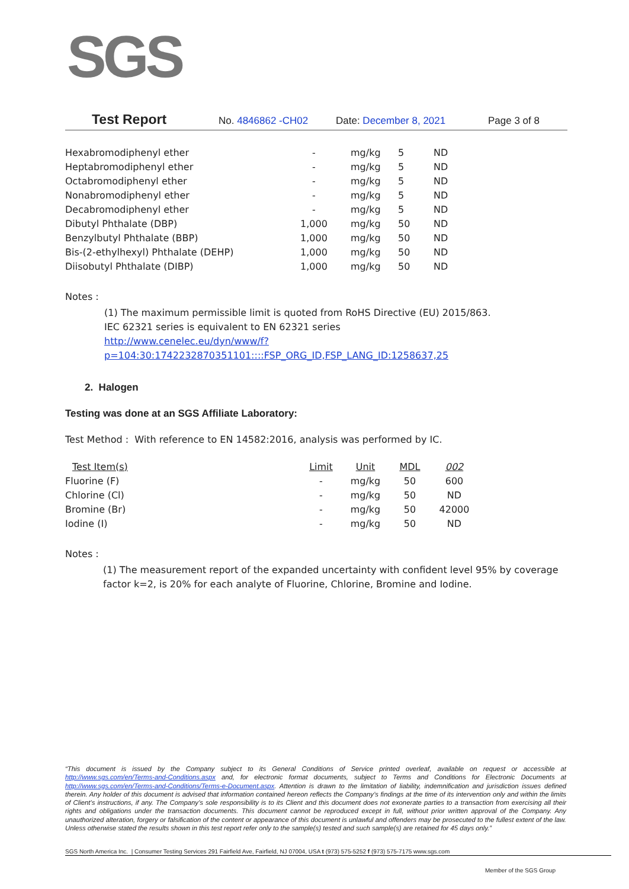SGS
Test Report No. 4846862 -CH02 Date: December 8, 2021 Page 3 of 8
| Hexabromodiphenyl ether | - | mg/kg | 5 | ND |
| Heptabromodiphenyl ether | - | mg/kg | 5 | ND |
| Octabromodiphenyl ether | - | mg/kg | 5 | ND |
| Nonabromodiphenyl ether | - | mg/kg | 5 | ND |
| Decabromodiphenyl ether | - | mg/kg | 5 | ND |
| Dibutyl Phthalate (DBP) | 1,000 | mg/kg | 50 | ND |
| Benzylbutyl Phthalate (BBP) | 1,000 | mg/kg | 50 | ND |
| Bis-(2-ethylhexyl) Phthalate (DEHP) | 1,000 | mg/kg | 50 | ND |
| Diisobutyl Phthalate (DIBP) | 1,000 | mg/kg | 50 | ND |
Notes :
(1) The maximum permissible limit is quoted from RoHS Directive (EU) 2015/863.
IEC 62321 series is equivalent to EN 62321 series
http://www.cenelec.eu/dyn/www/f?p=104:30:1742232870351101::::FSP_ORG_ID,FSP_LANG_ID:1258637,25
2. Halogen
Testing was done at an SGS Affiliate Laboratory:
Test Method : With reference to EN 14582:2016, analysis was performed by IC.
| Test Item(s) | Limit | Unit | MDL | 002 |
| --- | --- | --- | --- | --- |
| Fluorine (F) | - | mg/kg | 50 | 600 |
| Chlorine (Cl) | - | mg/kg | 50 | ND |
| Bromine (Br) | - | mg/kg | 50 | 42000 |
| Iodine (I) | - | mg/kg | 50 | ND |
Notes :
(1) The measurement report of the expanded uncertainty with confident level 95% by coverage factor k=2, is 20% for each analyte of Fluorine, Chlorine, Bromine and Iodine.
“This document is issued by the Company subject to its General Conditions of Service printed overleaf, available on request or accessible at http://www.sgs.com/en/Terms-and-Conditions.aspx and, for electronic format documents, subject to Terms and Conditions for Electronic Documents at http://www.sgs.com/en/Terms-and-Conditions/Terms-e-Document.aspx. Attention is drawn to the limitation of liability, indemnification and jurisdiction issues defined therein. Any holder of this document is advised that information contained hereon reflects the Company’s findings at the time of its intervention only and within the limits of Client’s instructions, if any. The Company’s sole responsibility is to its Client and this document does not exonerate parties to a transaction from exercising all their rights and obligations under the transaction documents. This document cannot be reproduced except in full, without prior written approval of the Company. Any unauthorized alteration, forgery or falsification of the content or appearance of this document is unlawful and offenders may be prosecuted to the fullest extent of the law. Unless otherwise stated the results shown in this test report refer only to the sample(s) tested and such sample(s) are retained for 45 days only.”
SGS North America Inc. | Consumer Testing Services 291 Fairfield Ave, Fairfield, NJ 07004, USA t (973) 575-5252 f (973) 575-7175 www.sgs.com
Member of the SGS Group